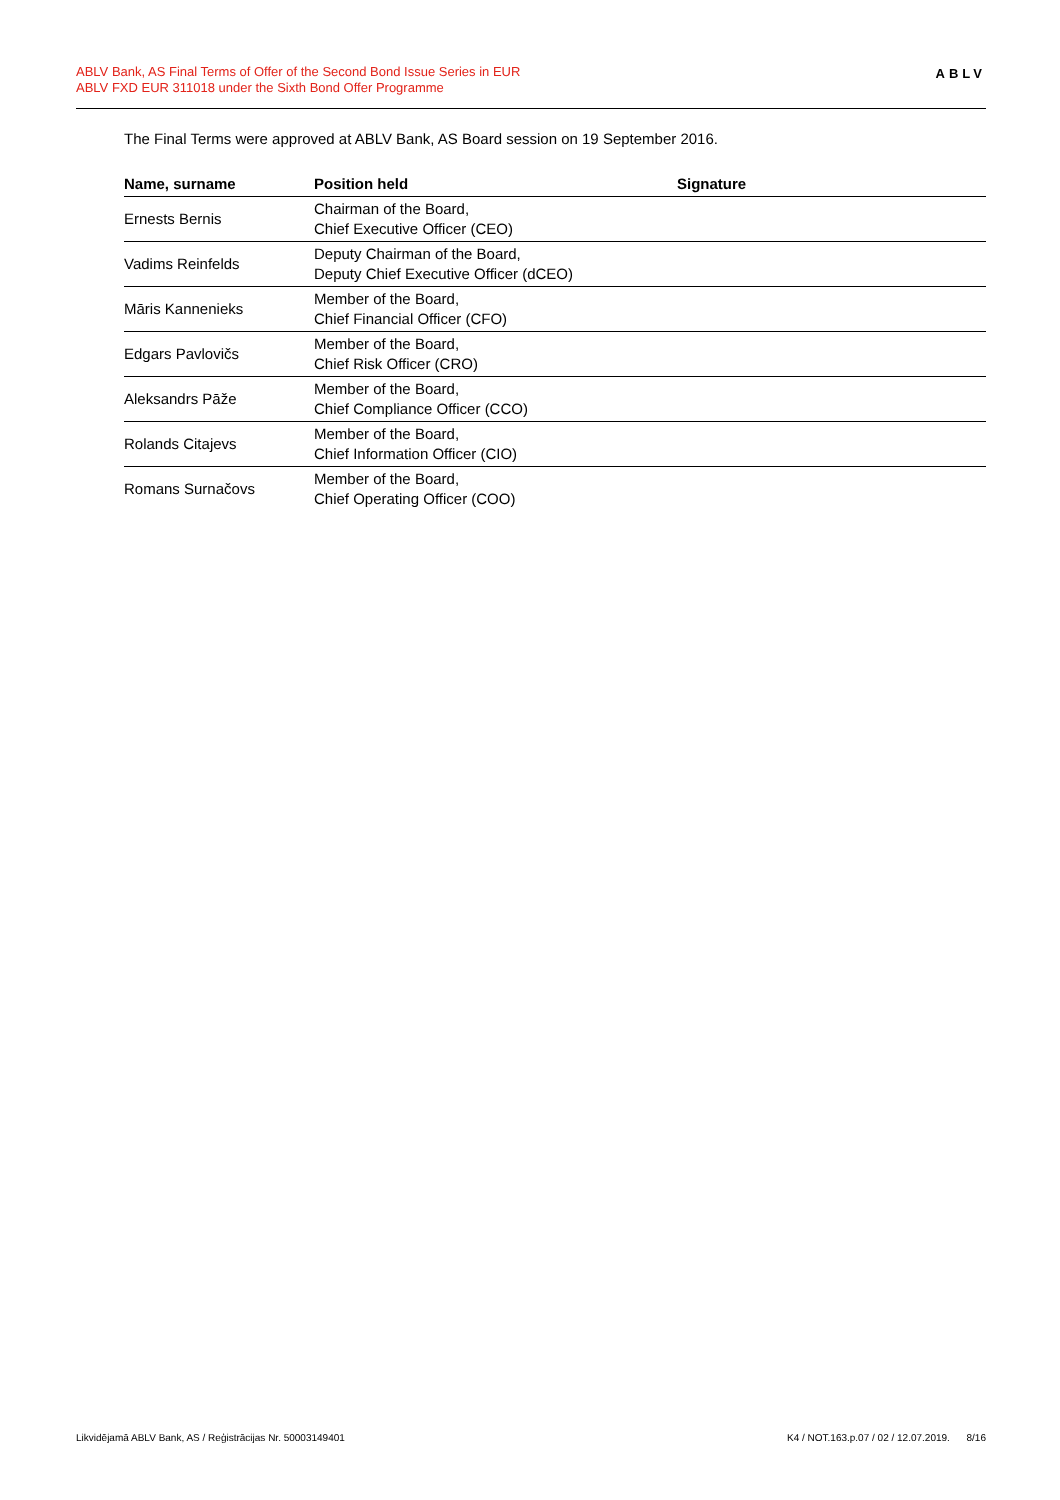ABLV Bank, AS Final Terms of Offer of the Second Bond Issue Series in EUR
ABLV FXD EUR 311018 under the Sixth Bond Offer Programme
ABLV
The Final Terms were approved at ABLV Bank, AS Board session on 19 September 2016.
| Name, surname | Position held | Signature |
| --- | --- | --- |
| Ernests Bernis | Chairman of the Board, Chief Executive Officer (CEO) | |
| Vadims Reinfelds | Deputy Chairman of the Board, Deputy Chief Executive Officer (dCEO) | |
| Māris Kannenieks | Member of the Board, Chief Financial Officer (CFO) | |
| Edgars Pavlovičs | Member of the Board, Chief Risk Officer (CRO) | |
| Aleksandrs Pāže | Member of the Board, Chief Compliance Officer (CCO) | |
| Rolands Citajevs | Member of the Board, Chief Information Officer (CIO) | |
| Romans Surnačovs | Member of the Board, Chief Operating Officer (COO) | |
Likvidējamā ABLV Bank, AS / Reģistrācijas Nr. 50003149401 K4 / NOT.163.p.07 / 02 / 12.07.2019. 8/16